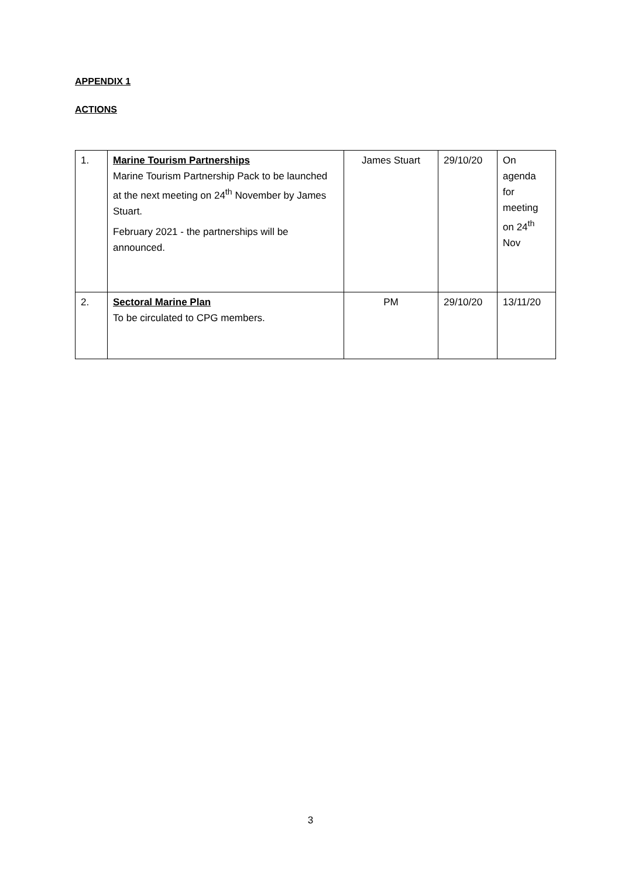APPENDIX 1
ACTIONS
| 1. | Marine Tourism Partnerships Marine Tourism Partnership Pack to be launched at the next meeting on 24<sup>th</sup> November by James Stuart. February 2021 - the partnerships will be announced. | James Stuart | 29/10/20 | On agenda for meeting on 24<sup>th</sup> Nov |
| 2. | Sectoral Marine Plan To be circulated to CPG members. | PM | 29/10/20 | 13/11/20 |
3